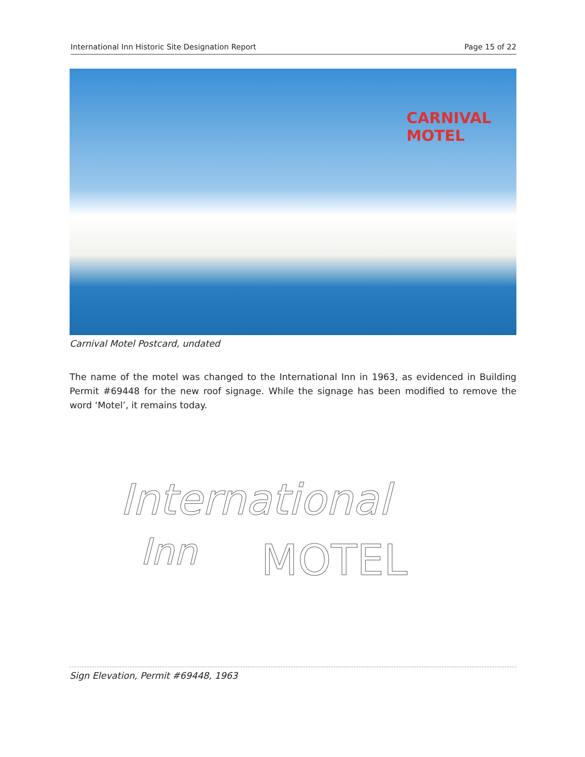International Inn Historic Site Designation Report Page 15 of 22
CARNIVAL
MOTEL
Carnival Motel Postcard, undated
The name of the motel was changed to the International Inn in 1963, as evidenced in Building Permit #69448 for the new roof signage. While the signage has been modified to remove the word ‘Motel’, it remains today.
International
Inn MOTEL
Sign Elevation, Permit #69448, 1963